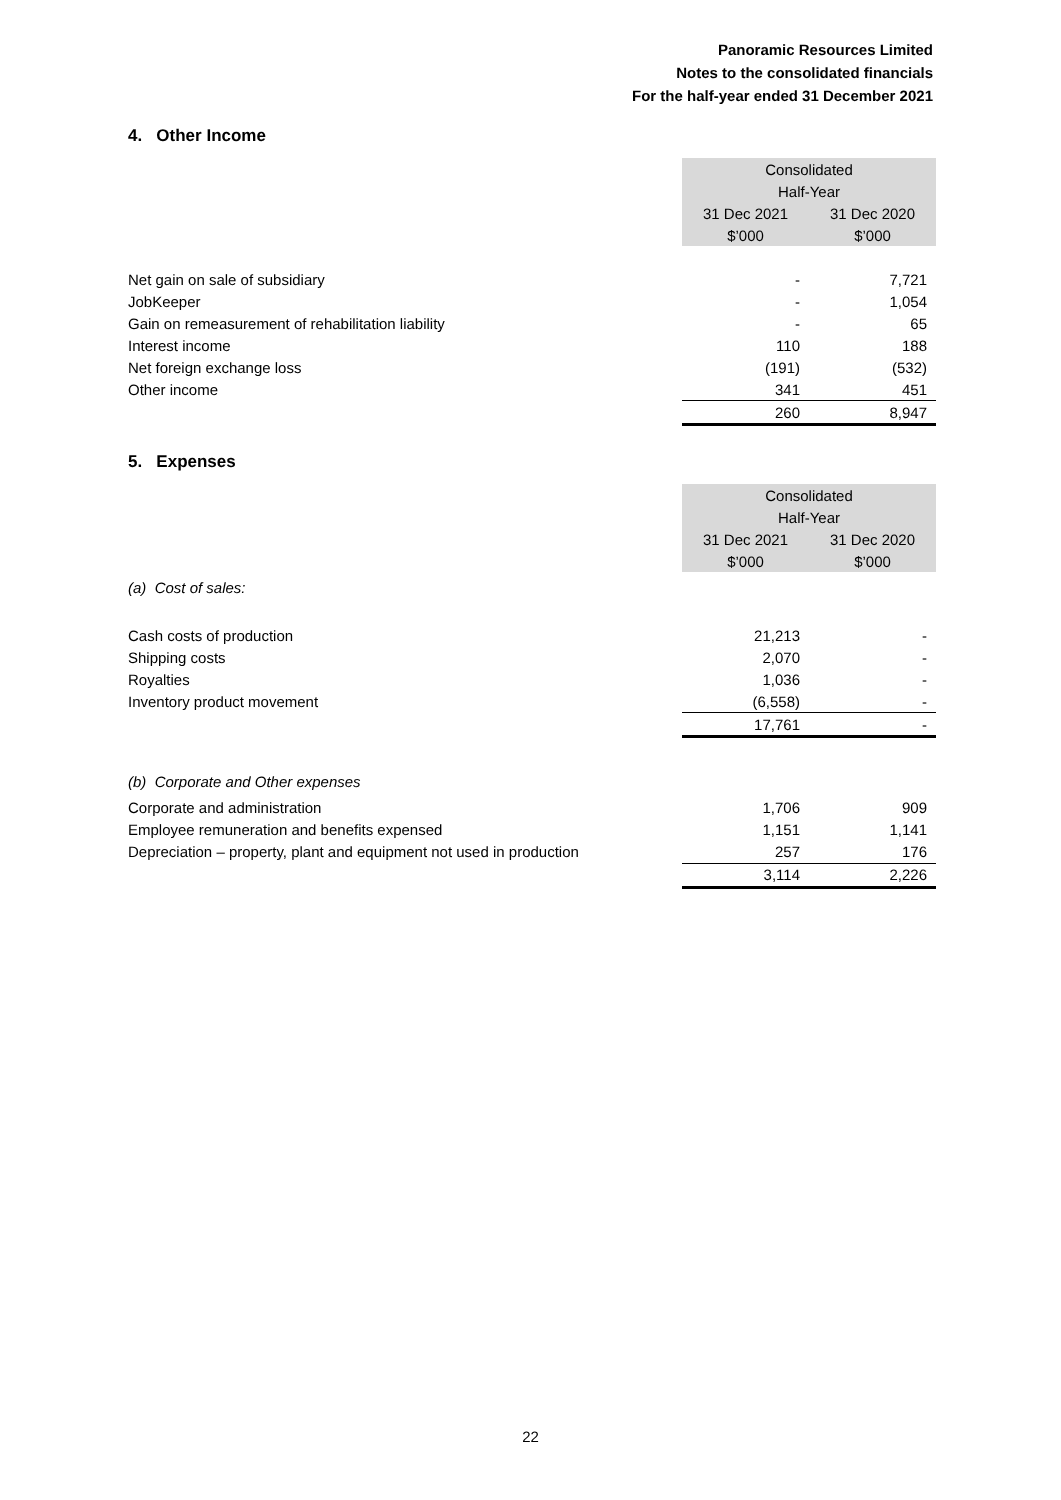Panoramic Resources Limited
Notes to the consolidated financials
For the half-year ended 31 December 2021
4. Other Income
| | Consolidated | |
| | Half-Year | |
| | 31 Dec 2021 | 31 Dec 2020 |
| | $’000 | $’000 |
| Net gain on sale of subsidiary | - | 7,721 |
| JobKeeper | - | 1,054 |
| Gain on remeasurement of rehabilitation liability | - | 65 |
| Interest income | 110 | 188 |
| Net foreign exchange loss | (191) | (532) |
| Other income | 341 | 451 |
| | 260 | 8,947 |
5. Expenses
| | Consolidated | |
| | Half-Year | |
| | 31 Dec 2021 | 31 Dec 2020 |
| | $’000 | $’000 |
| (a) Cost of sales: | | |
| Cash costs of production | 21,213 | - |
| Shipping costs | 2,070 | - |
| Royalties | 1,036 | - |
| Inventory product movement | (6,558) | - |
| | 17,761 | - |
| (b) Corporate and Other expenses | | |
| Corporate and administration | 1,706 | 909 |
| Employee remuneration and benefits expensed | 1,151 | 1,141 |
| Depreciation – property, plant and equipment not used in production | 257 | 176 |
| | 3,114 | 2,226 |
22